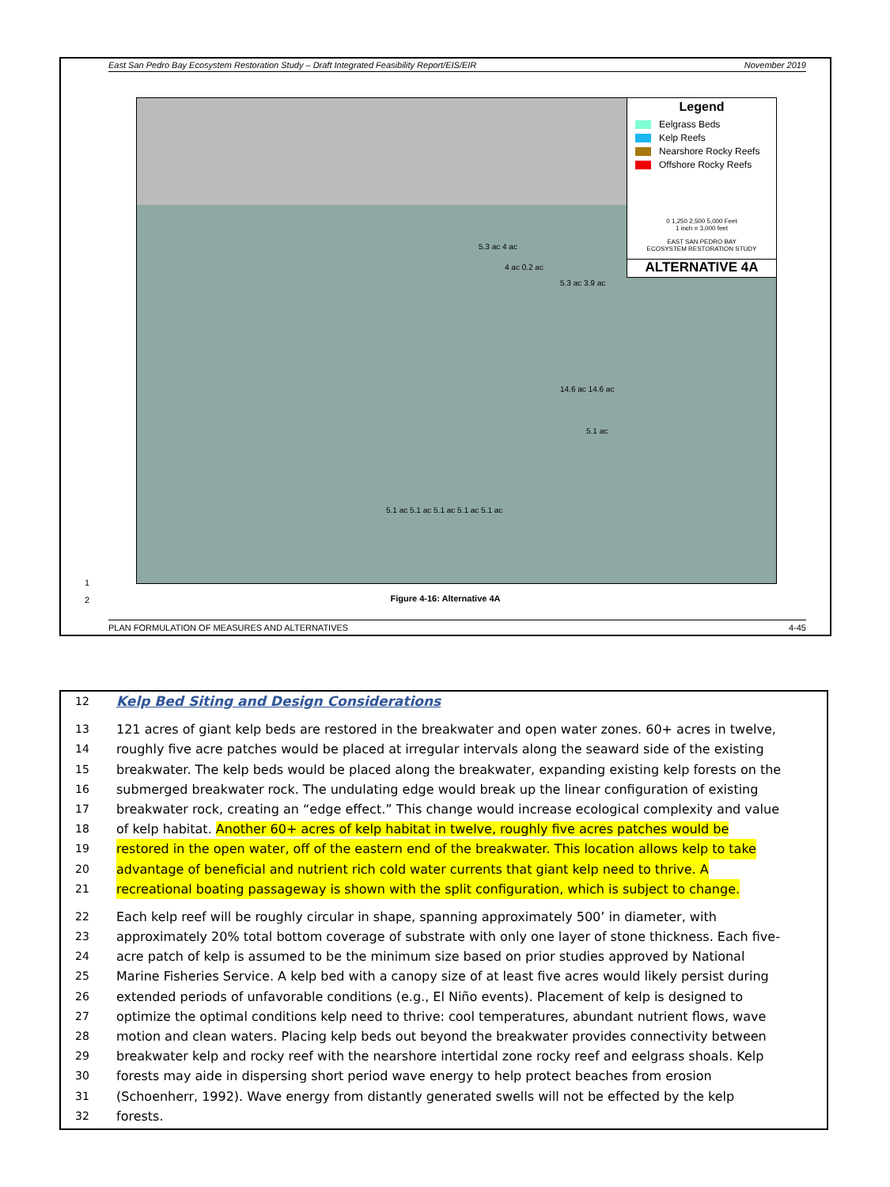East San Pedro Bay Ecosystem Restoration Study – Draft Integrated Feasibility Report/EIS/EIR November 2019
Legend
Eelgrass Beds
Kelp Reefs
Nearshore Rocky Reefs
Offshore Rocky Reefs
0 1,250 2,500 5,000 Feet
1 inch = 3,000 feet
EAST SAN PEDRO BAY
ECOSYSTEM RESTORATION STUDY
ALTERNATIVE 4A
5.3 ac 4 ac
4 ac 0.2 ac
5.3 ac 3.9 ac
14.6 ac 14.6 ac
5.1 ac
5.1 ac 5.1 ac 5.1 ac 5.1 ac 5.1 ac
1
2
Figure 4-16: Alternative 4A
PLAN FORMULATION OF MEASURES AND ALTERNATIVES 4-45
12
Kelp Bed Siting and Design Considerations
13 121 acres of giant kelp beds are restored in the breakwater and open water zones. 60+ acres in twelve,
14 roughly five acre patches would be placed at irregular intervals along the seaward side of the existing
15 breakwater. The kelp beds would be placed along the breakwater, expanding existing kelp forests on the
16 submerged breakwater rock. The undulating edge would break up the linear configuration of existing
17 breakwater rock, creating an “edge effect.” This change would increase ecological complexity and value
18 of kelp habitat. Another 60+ acres of kelp habitat in twelve, roughly five acres patches would be
19 restored in the open water, off of the eastern end of the breakwater. This location allows kelp to take
20 advantage of beneficial and nutrient rich cold water currents that giant kelp need to thrive. A
21 recreational boating passageway is shown with the split configuration, which is subject to change.
22 Each kelp reef will be roughly circular in shape, spanning approximately 500’ in diameter, with
23 approximately 20% total bottom coverage of substrate with only one layer of stone thickness. Each five-
24 acre patch of kelp is assumed to be the minimum size based on prior studies approved by National
25 Marine Fisheries Service. A kelp bed with a canopy size of at least five acres would likely persist during
26 extended periods of unfavorable conditions (e.g., El Niño events). Placement of kelp is designed to
27 optimize the optimal conditions kelp need to thrive: cool temperatures, abundant nutrient flows, wave
28 motion and clean waters. Placing kelp beds out beyond the breakwater provides connectivity between
29 breakwater kelp and rocky reef with the nearshore intertidal zone rocky reef and eelgrass shoals. Kelp
30 forests may aide in dispersing short period wave energy to help protect beaches from erosion
31 (Schoenherr, 1992). Wave energy from distantly generated swells will not be effected by the kelp
32 forests.